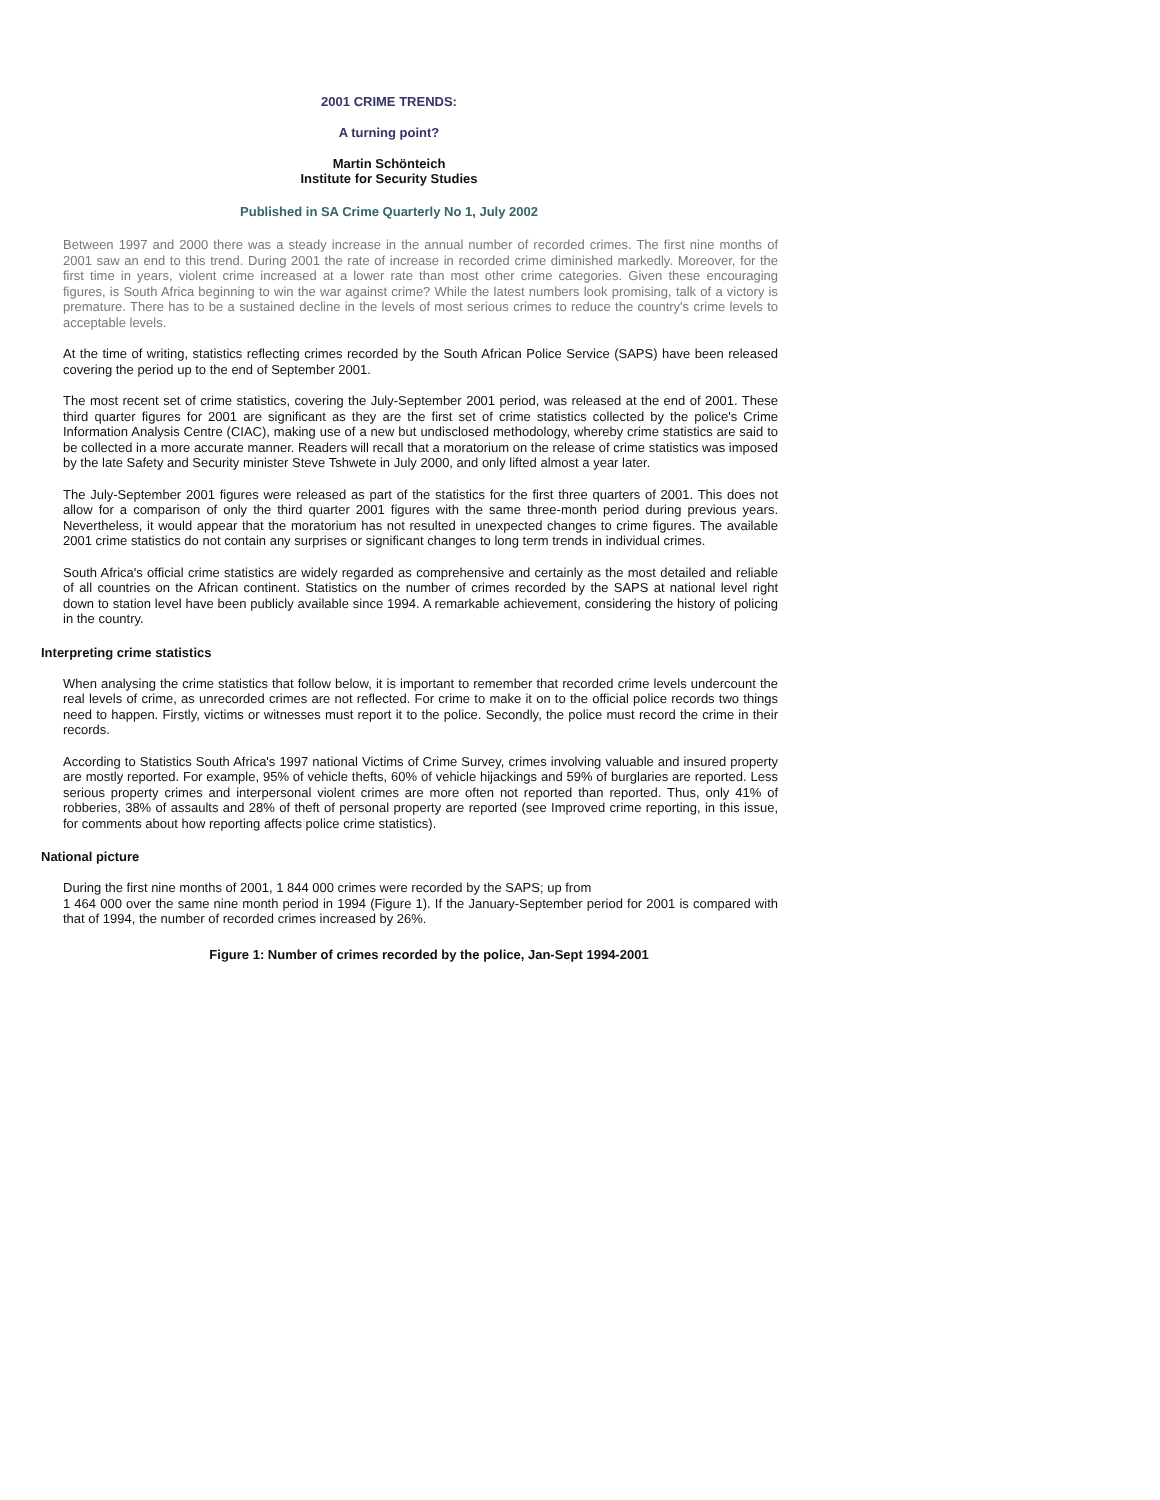2001 CRIME TRENDS:
A turning point?
Martin Schönteich
Institute for Security Studies
Published in SA Crime Quarterly No 1, July 2002
Between 1997 and 2000 there was a steady increase in the annual number of recorded crimes. The first nine months of 2001 saw an end to this trend. During 2001 the rate of increase in recorded crime diminished markedly. Moreover, for the first time in years, violent crime increased at a lower rate than most other crime categories. Given these encouraging figures, is South Africa beginning to win the war against crime? While the latest numbers look promising, talk of a victory is premature. There has to be a sustained decline in the levels of most serious crimes to reduce the country's crime levels to acceptable levels.
At the time of writing, statistics reflecting crimes recorded by the South African Police Service (SAPS) have been released covering the period up to the end of September 2001.
The most recent set of crime statistics, covering the July-September 2001 period, was released at the end of 2001. These third quarter figures for 2001 are significant as they are the first set of crime statistics collected by the police's Crime Information Analysis Centre (CIAC), making use of a new but undisclosed methodology, whereby crime statistics are said to be collected in a more accurate manner. Readers will recall that a moratorium on the release of crime statistics was imposed by the late Safety and Security minister Steve Tshwete in July 2000, and only lifted almost a year later.
The July-September 2001 figures were released as part of the statistics for the first three quarters of 2001. This does not allow for a comparison of only the third quarter 2001 figures with the same three-month period during previous years. Nevertheless, it would appear that the moratorium has not resulted in unexpected changes to crime figures. The available 2001 crime statistics do not contain any surprises or significant changes to long term trends in individual crimes.
South Africa's official crime statistics are widely regarded as comprehensive and certainly as the most detailed and reliable of all countries on the African continent. Statistics on the number of crimes recorded by the SAPS at national level right down to station level have been publicly available since 1994. A remarkable achievement, considering the history of policing in the country.
Interpreting crime statistics
When analysing the crime statistics that follow below, it is important to remember that recorded crime levels undercount the real levels of crime, as unrecorded crimes are not reflected. For crime to make it on to the official police records two things need to happen. Firstly, victims or witnesses must report it to the police. Secondly, the police must record the crime in their records.
According to Statistics South Africa's 1997 national Victims of Crime Survey, crimes involving valuable and insured property are mostly reported. For example, 95% of vehicle thefts, 60% of vehicle hijackings and 59% of burglaries are reported. Less serious property crimes and interpersonal violent crimes are more often not reported than reported. Thus, only 41% of robberies, 38% of assaults and 28% of theft of personal property are reported (see Improved crime reporting, in this issue, for comments about how reporting affects police crime statistics).
National picture
During the first nine months of 2001, 1 844 000 crimes were recorded by the SAPS; up from
1 464 000 over the same nine month period in 1994 (Figure 1). If the January-September period for 2001 is compared with that of 1994, the number of recorded crimes increased by 26%.
Figure 1: Number of crimes recorded by the police, Jan-Sept 1994-2001